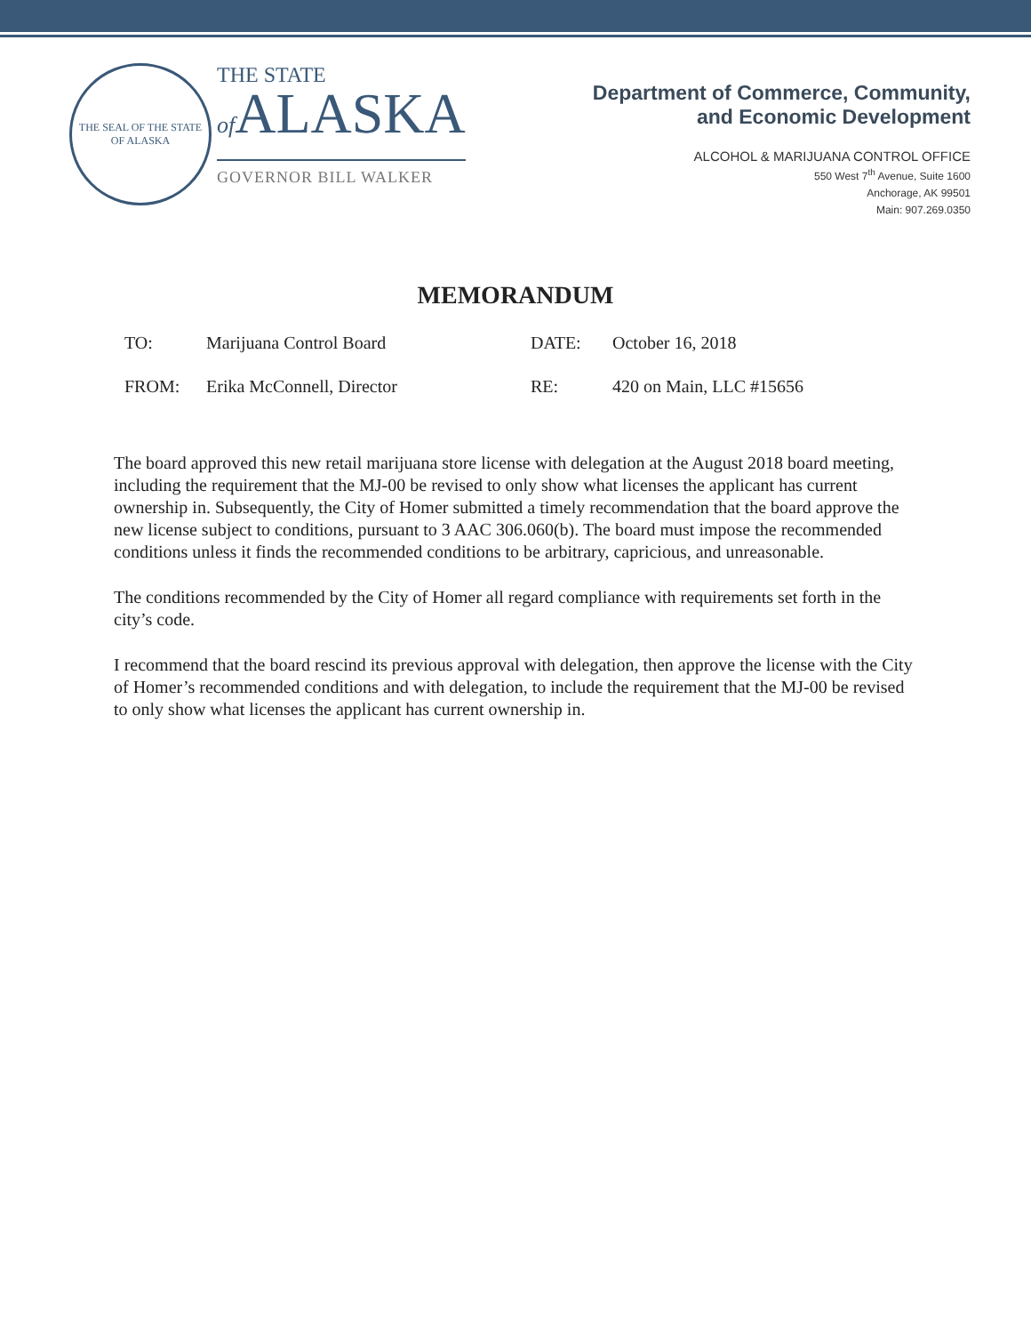THE SEAL OF THE STATE OF ALASKA
THE STATE
of ALASKA
GOVERNOR BILL WALKER
Department of Commerce, Community,
and Economic Development
ALCOHOL & MARIJUANA CONTROL OFFICE
550 West 7<sup>th</sup> Avenue, Suite 1600
Anchorage, AK 99501
Main: 907.269.0350
MEMORANDUM
TO:
Marijuana Control Board
DATE:
October 16, 2018
FROM:
Erika McConnell, Director
RE:
420 on Main, LLC #15656
The board approved this new retail marijuana store license with delegation at the August 2018 board meeting, including the requirement that the MJ-00 be revised to only show what licenses the applicant has current ownership in. Subsequently, the City of Homer submitted a timely recommendation that the board approve the new license subject to conditions, pursuant to 3 AAC 306.060(b). The board must impose the recommended conditions unless it finds the recommended conditions to be arbitrary, capricious, and unreasonable.
The conditions recommended by the City of Homer all regard compliance with requirements set forth in the city’s code.
I recommend that the board rescind its previous approval with delegation, then approve the license with the City of Homer’s recommended conditions and with delegation, to include the requirement that the MJ-00 be revised to only show what licenses the applicant has current ownership in.